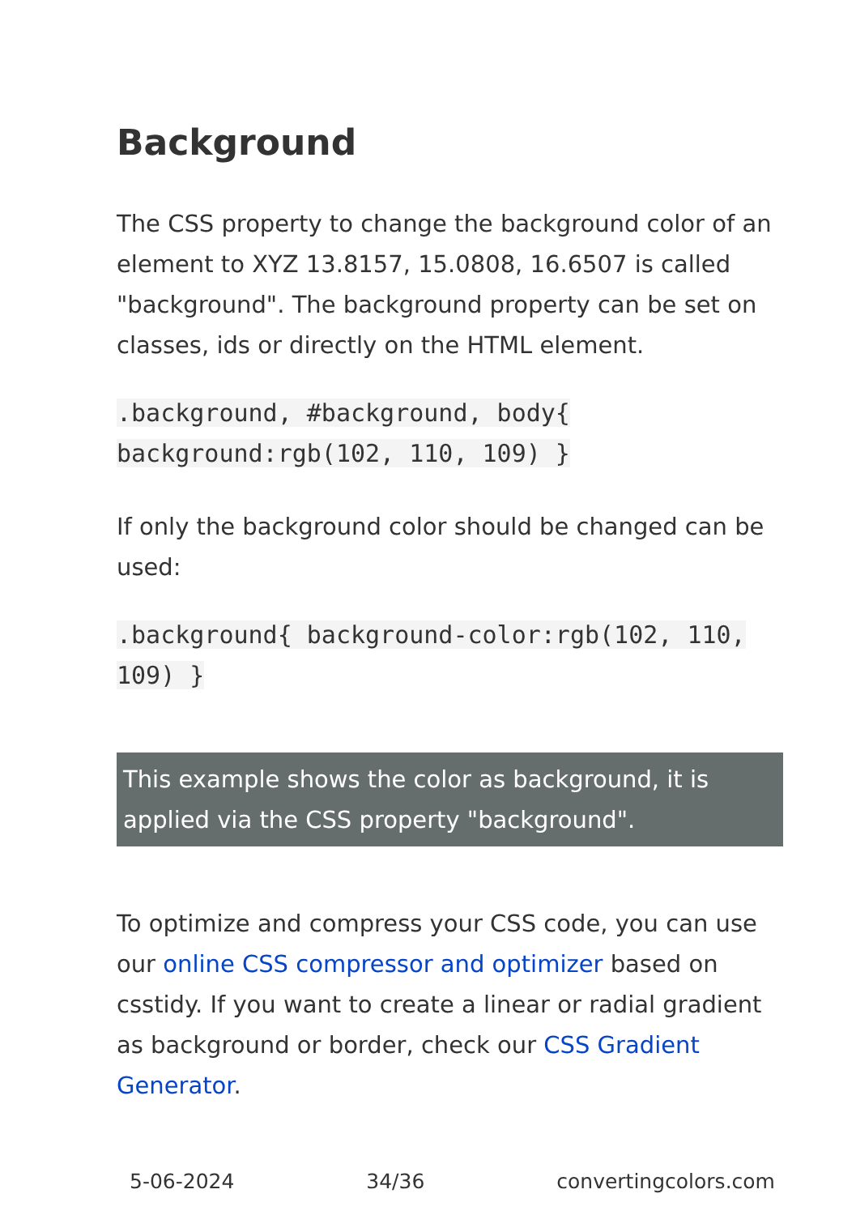Background
The CSS property to change the background color of an element to XYZ 13.8157, 15.0808, 16.6507 is called "background". The background property can be set on classes, ids or directly on the HTML element.
.background, #background, body{ background:rgb(102, 110, 109) }
If only the background color should be changed can be used:
.background{ background-color:rgb(102, 110, 109) }
This example shows the color as background, it is applied via the CSS property "background".
To optimize and compress your CSS code, you can use our online CSS compressor and optimizer based on csstidy. If you want to create a linear or radial gradient as background or border, check our CSS Gradient Generator.
5-06-2024 34/36 convertingcolors.com